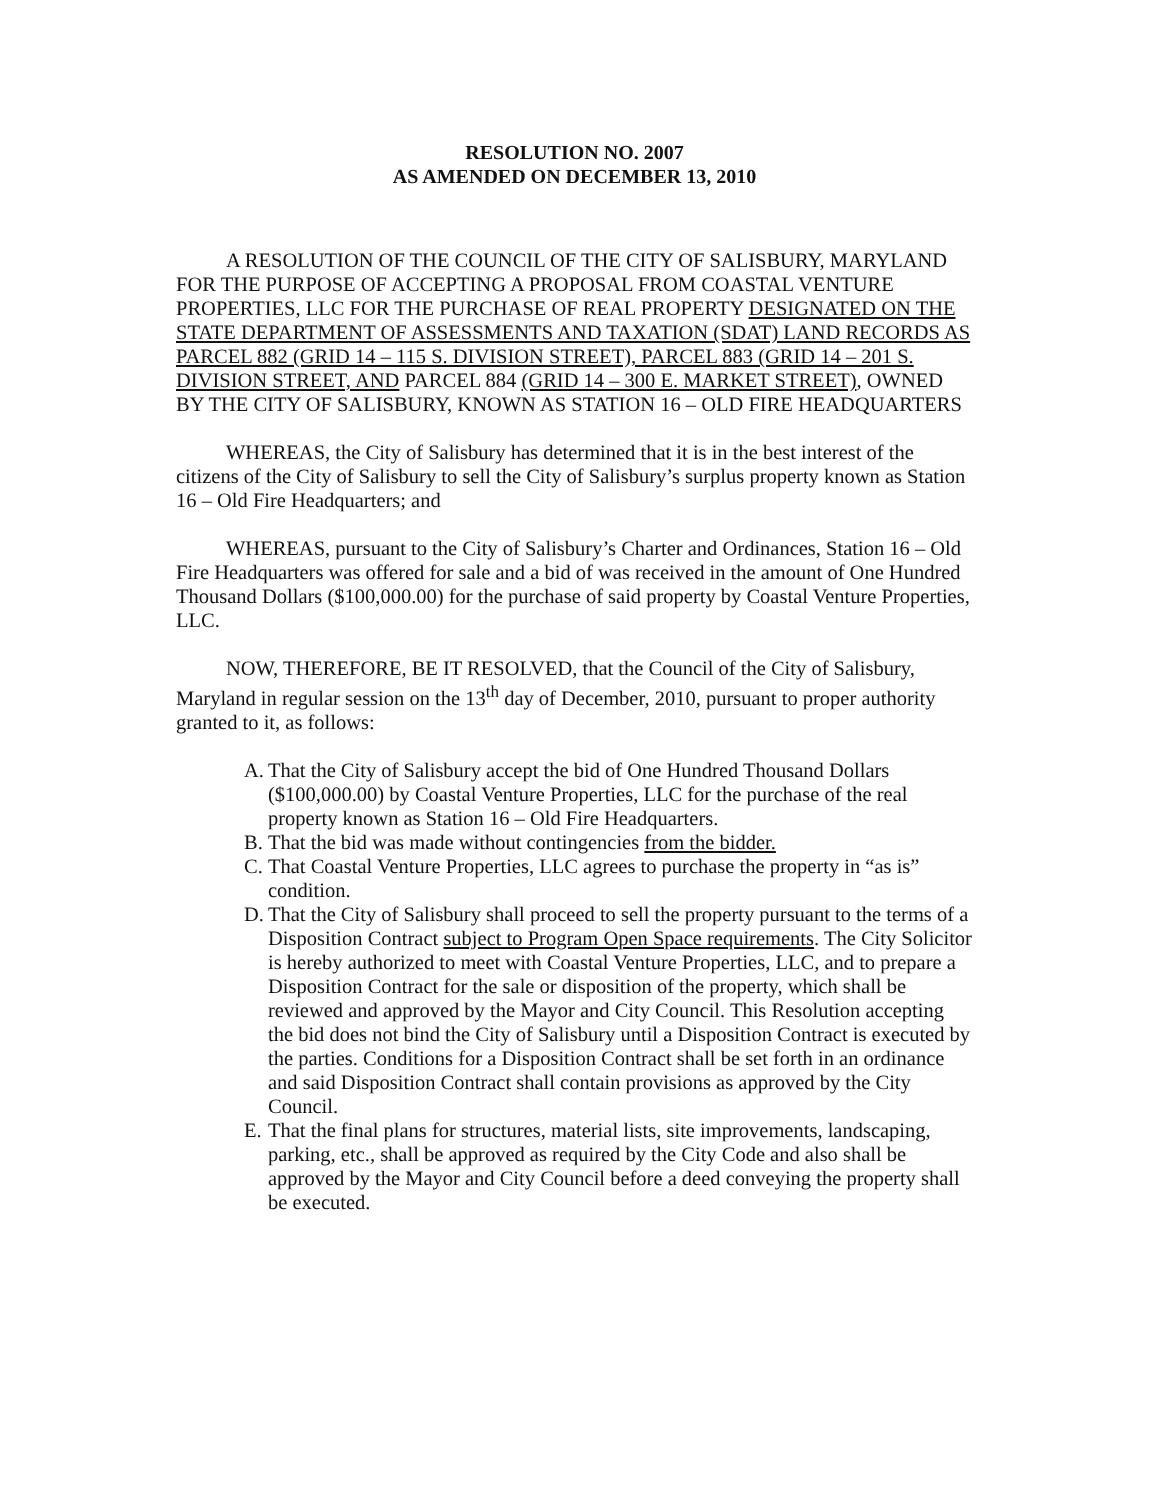RESOLUTION NO. 2007
AS AMENDED ON DECEMBER 13, 2010
A RESOLUTION OF THE COUNCIL OF THE CITY OF SALISBURY, MARYLAND FOR THE PURPOSE OF ACCEPTING A PROPOSAL FROM COASTAL VENTURE PROPERTIES, LLC FOR THE PURCHASE OF REAL PROPERTY DESIGNATED ON THE STATE DEPARTMENT OF ASSESSMENTS AND TAXATION (SDAT) LAND RECORDS AS PARCEL 882 (GRID 14 – 115 S. DIVISION STREET), PARCEL 883 (GRID 14 – 201 S. DIVISION STREET, AND PARCEL 884 (GRID 14 – 300 E. MARKET STREET), OWNED BY THE CITY OF SALISBURY, KNOWN AS STATION 16 – OLD FIRE HEADQUARTERS
WHEREAS, the City of Salisbury has determined that it is in the best interest of the citizens of the City of Salisbury to sell the City of Salisbury’s surplus property known as Station 16 – Old Fire Headquarters; and
WHEREAS, pursuant to the City of Salisbury’s Charter and Ordinances, Station 16 – Old Fire Headquarters was offered for sale and a bid of was received in the amount of One Hundred Thousand Dollars ($100,000.00) for the purchase of said property by Coastal Venture Properties, LLC.
NOW, THEREFORE, BE IT RESOLVED, that the Council of the City of Salisbury, Maryland in regular session on the 13<sup>th</sup> day of December, 2010, pursuant to proper authority granted to it, as follows:
A. That the City of Salisbury accept the bid of One Hundred Thousand Dollars ($100,000.00) by Coastal Venture Properties, LLC for the purchase of the real property known as Station 16 – Old Fire Headquarters.
B. That the bid was made without contingencies from the bidder.
C. That Coastal Venture Properties, LLC agrees to purchase the property in “as is” condition.
D. That the City of Salisbury shall proceed to sell the property pursuant to the terms of a Disposition Contract subject to Program Open Space requirements. The City Solicitor is hereby authorized to meet with Coastal Venture Properties, LLC, and to prepare a Disposition Contract for the sale or disposition of the property, which shall be reviewed and approved by the Mayor and City Council. This Resolution accepting the bid does not bind the City of Salisbury until a Disposition Contract is executed by the parties. Conditions for a Disposition Contract shall be set forth in an ordinance and said Disposition Contract shall contain provisions as approved by the City Council.
E. That the final plans for structures, material lists, site improvements, landscaping, parking, etc., shall be approved as required by the City Code and also shall be approved by the Mayor and City Council before a deed conveying the property shall be executed.